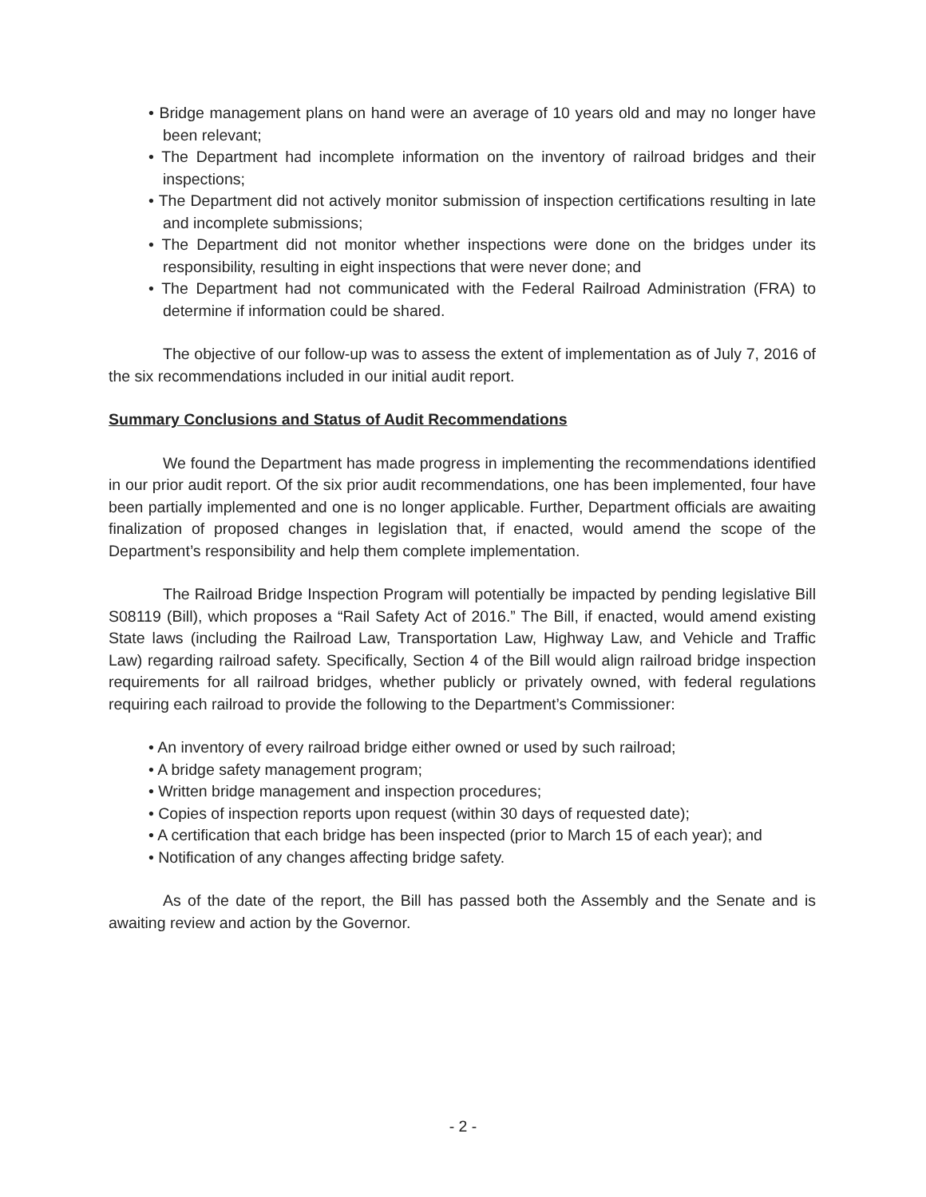• Bridge management plans on hand were an average of 10 years old and may no longer have been relevant;
• The Department had incomplete information on the inventory of railroad bridges and their inspections;
• The Department did not actively monitor submission of inspection certifications resulting in late and incomplete submissions;
• The Department did not monitor whether inspections were done on the bridges under its responsibility, resulting in eight inspections that were never done; and
• The Department had not communicated with the Federal Railroad Administration (FRA) to determine if information could be shared.
The objective of our follow-up was to assess the extent of implementation as of July 7, 2016 of the six recommendations included in our initial audit report.
Summary Conclusions and Status of Audit Recommendations
We found the Department has made progress in implementing the recommendations identified in our prior audit report. Of the six prior audit recommendations, one has been implemented, four have been partially implemented and one is no longer applicable. Further, Department officials are awaiting finalization of proposed changes in legislation that, if enacted, would amend the scope of the Department’s responsibility and help them complete implementation.
The Railroad Bridge Inspection Program will potentially be impacted by pending legislative Bill S08119 (Bill), which proposes a “Rail Safety Act of 2016.” The Bill, if enacted, would amend existing State laws (including the Railroad Law, Transportation Law, Highway Law, and Vehicle and Traffic Law) regarding railroad safety. Specifically, Section 4 of the Bill would align railroad bridge inspection requirements for all railroad bridges, whether publicly or privately owned, with federal regulations requiring each railroad to provide the following to the Department’s Commissioner:
• An inventory of every railroad bridge either owned or used by such railroad;
• A bridge safety management program;
• Written bridge management and inspection procedures;
• Copies of inspection reports upon request (within 30 days of requested date);
• A certification that each bridge has been inspected (prior to March 15 of each year); and
• Notification of any changes affecting bridge safety.
As of the date of the report, the Bill has passed both the Assembly and the Senate and is awaiting review and action by the Governor.
- 2 -